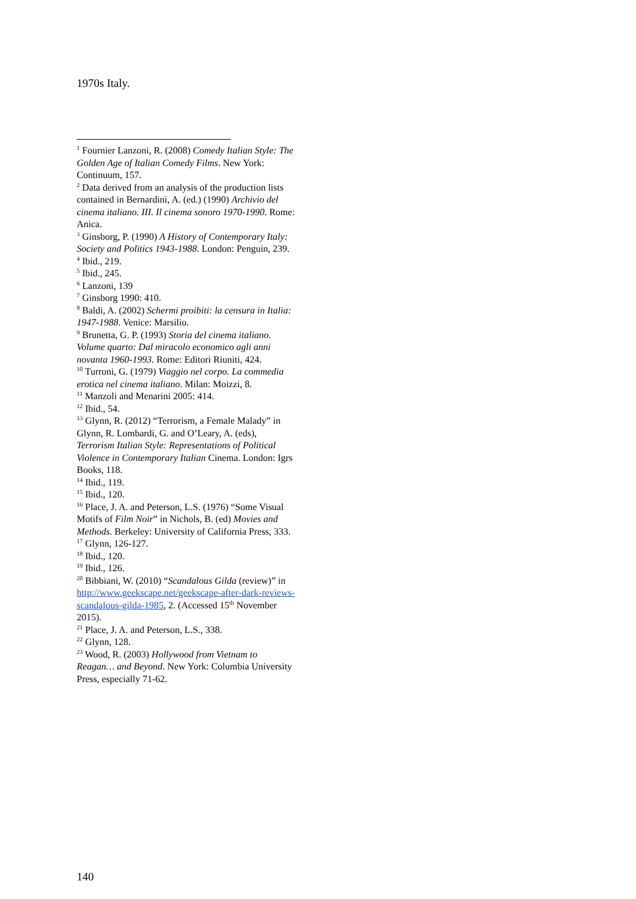1970s Italy.
<sup>1</sup> Fournier Lanzoni, R. (2008) Comedy Italian Style: The Golden Age of Italian Comedy Films. New York: Continuum, 157.
<sup>2</sup> Data derived from an analysis of the production lists contained in Bernardini, A. (ed.) (1990) Archivio del cinema italiano. III. Il cinema sonoro 1970-1990. Rome: Anica.
<sup>3</sup> Ginsborg, P. (1990) A History of Contemporary Italy: Society and Politics 1943-1988. London: Penguin, 239.
<sup>4</sup> Ibid., 219.
<sup>5</sup> Ibid., 245.
<sup>6</sup> Lanzoni, 139
<sup>7</sup> Ginsborg 1990: 410.
<sup>8</sup> Baldi, A. (2002) Schermi proibiti: la censura in Italia: 1947-1988. Venice: Marsilio.
<sup>9</sup> Brunetta, G. P. (1993) Storia del cinema italiano. Volume quarto: Dal miracolo economico agli anni novanta 1960-1993. Rome: Editori Riuniti, 424.
<sup>10</sup> Turroni, G. (1979) Viaggio nel corpo. La commedia erotica nel cinema italiano. Milan: Moizzi, 8.
<sup>11</sup> Manzoli and Menarini 2005: 414.
<sup>12</sup> Ibid., 54.
<sup>13</sup> Glynn, R. (2012) “Terrorism, a Female Malady” in Glynn, R. Lombardi, G. and O’Leary, A. (eds), Terrorism Italian Style: Representations of Political Violence in Contemporary Italian Cinema. London: Igrs Books, 118.
<sup>14</sup> Ibid., 119.
<sup>15</sup> Ibid., 120.
<sup>16</sup> Place, J. A. and Peterson, L.S. (1976) “Some Visual Motifs of Film Noir” in Nichols, B. (ed) Movies and Methods. Berkeley: University of California Press, 333.
<sup>17</sup> Glynn, 126-127.
<sup>18</sup> Ibid., 120.
<sup>19</sup> Ibid., 126.
<sup>20</sup> Bibbiani, W. (2010) “Scandalous Gilda (review)” in http://www.geekscape.net/geekscape-after-dark-reviews-scandalous-gilda-1985, 2. (Accessed 15<sup>th</sup> November 2015).
<sup>21</sup> Place, J. A. and Peterson, L.S., 338.
<sup>22</sup> Glynn, 128.
<sup>23</sup> Wood, R. (2003) Hollywood from Vietnam to Reagan… and Beyond. New York: Columbia University Press, especially 71-62.
140